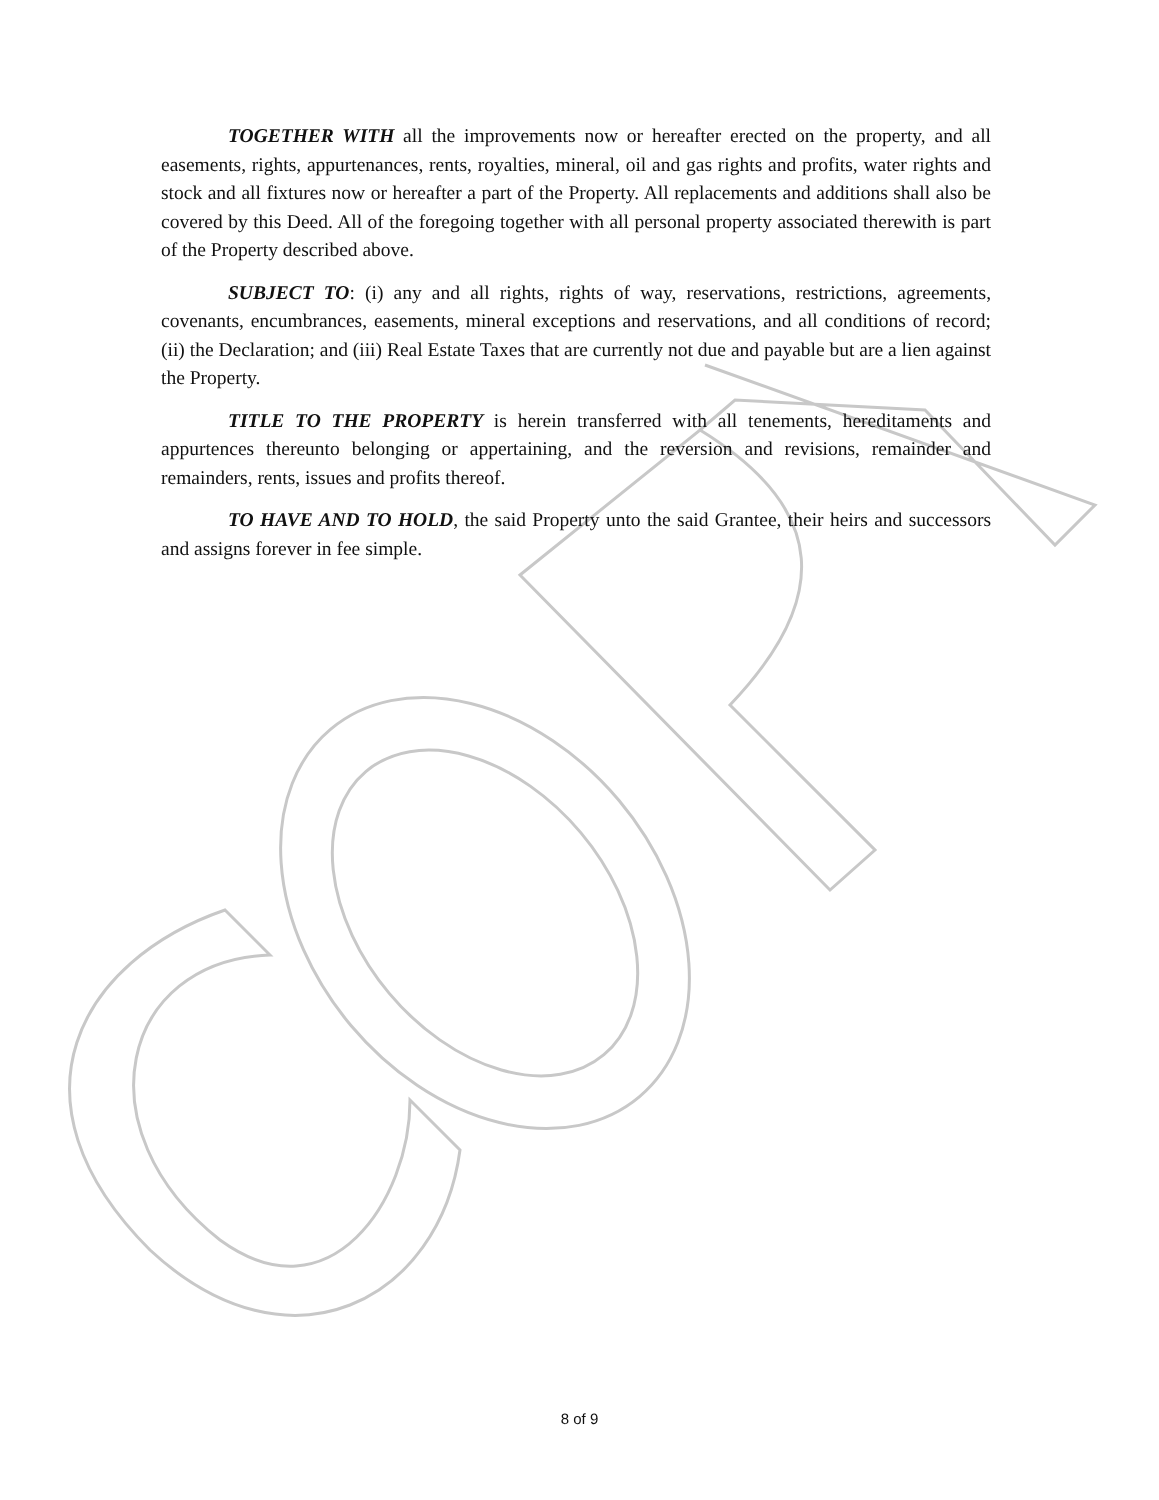TOGETHER WITH all the improvements now or hereafter erected on the property, and all easements, rights, appurtenances, rents, royalties, mineral, oil and gas rights and profits, water rights and stock and all fixtures now or hereafter a part of the Property. All replacements and additions shall also be covered by this Deed. All of the foregoing together with all personal property associated therewith is part of the Property described above.
SUBJECT TO: (i) any and all rights, rights of way, reservations, restrictions, agreements, covenants, encumbrances, easements, mineral exceptions and reservations, and all conditions of record; (ii) the Declaration; and (iii) Real Estate Taxes that are currently not due and payable but are a lien against the Property.
TITLE TO THE PROPERTY is herein transferred with all tenements, hereditaments and appurtences thereunto belonging or appertaining, and the reversion and revisions, remainder and remainders, rents, issues and profits thereof.
TO HAVE AND TO HOLD, the said Property unto the said Grantee, their heirs and successors and assigns forever in fee simple.
8 of 9